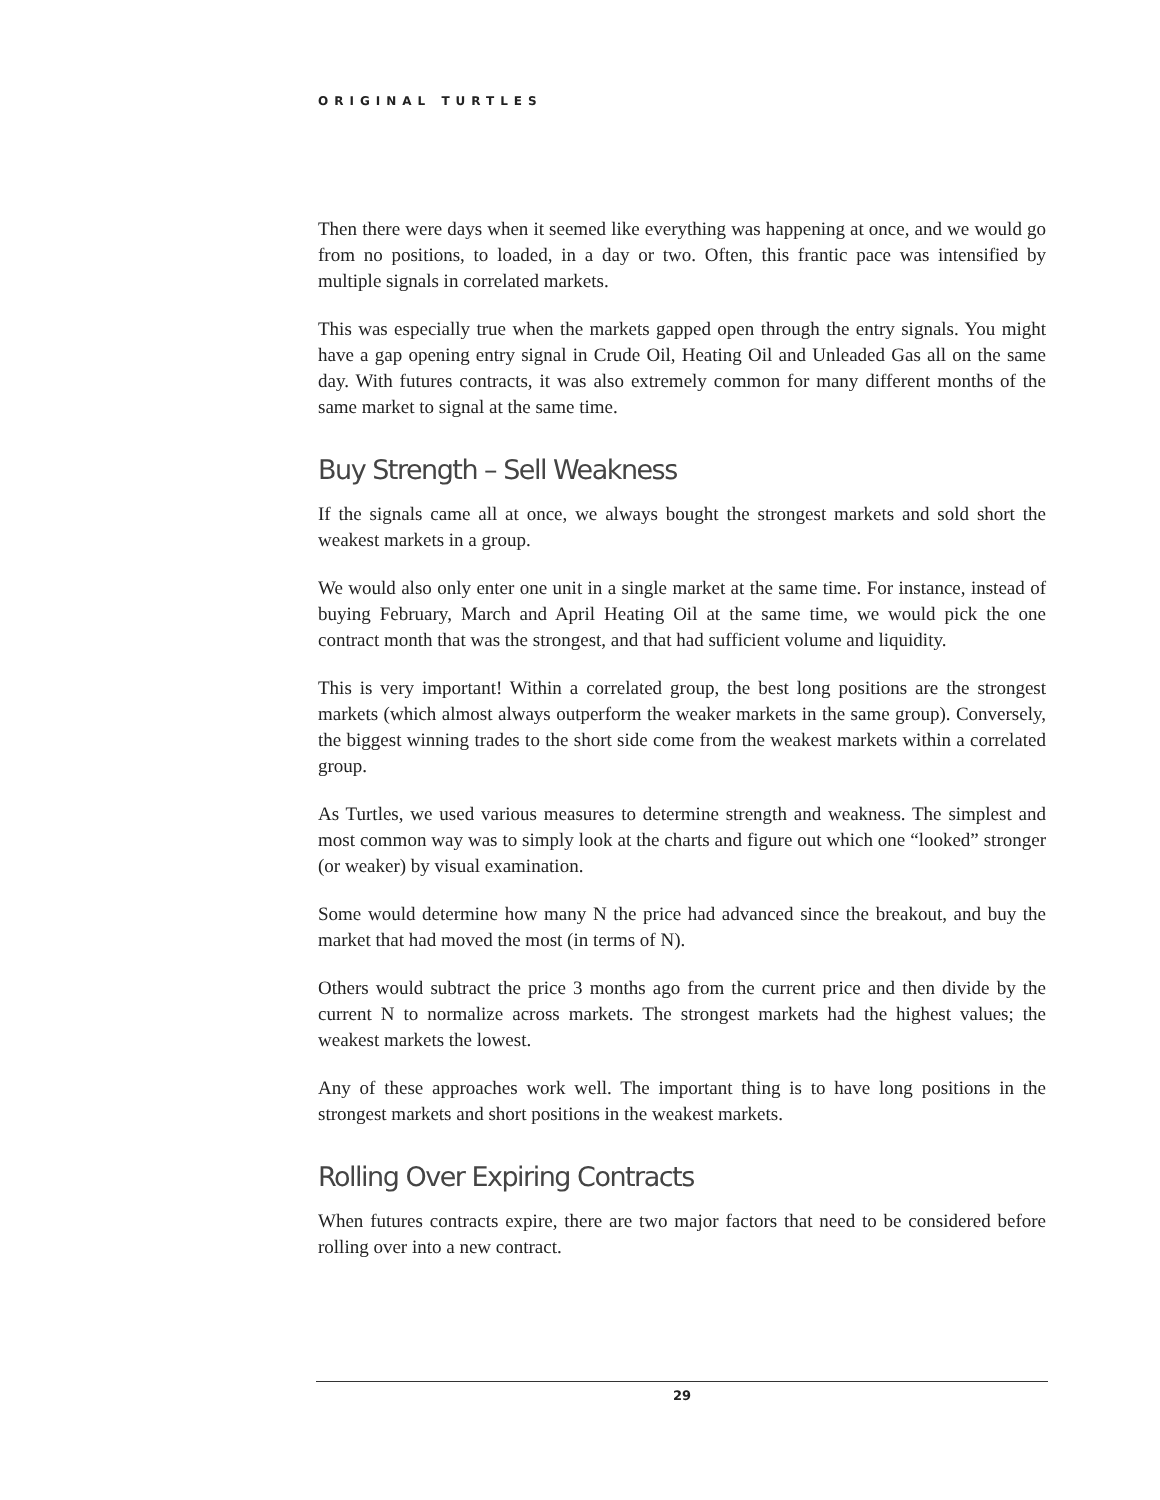ORIGINAL TURTLES
Then there were days when it seemed like everything was happening at once, and we would go from no positions, to loaded, in a day or two. Often, this frantic pace was intensified by multiple signals in correlated markets.
This was especially true when the markets gapped open through the entry signals. You might have a gap opening entry signal in Crude Oil, Heating Oil and Unleaded Gas all on the same day. With futures contracts, it was also extremely common for many different months of the same market to signal at the same time.
Buy Strength – Sell Weakness
If the signals came all at once, we always bought the strongest markets and sold short the weakest markets in a group.
We would also only enter one unit in a single market at the same time. For instance, instead of buying February, March and April Heating Oil at the same time, we would pick the one contract month that was the strongest, and that had sufficient volume and liquidity.
This is very important! Within a correlated group, the best long positions are the strongest markets (which almost always outperform the weaker markets in the same group). Conversely, the biggest winning trades to the short side come from the weakest markets within a correlated group.
As Turtles, we used various measures to determine strength and weakness. The simplest and most common way was to simply look at the charts and figure out which one “looked” stronger (or weaker) by visual examination.
Some would determine how many N the price had advanced since the breakout, and buy the market that had moved the most (in terms of N).
Others would subtract the price 3 months ago from the current price and then divide by the current N to normalize across markets. The strongest markets had the highest values; the weakest markets the lowest.
Any of these approaches work well. The important thing is to have long positions in the strongest markets and short positions in the weakest markets.
Rolling Over Expiring Contracts
When futures contracts expire, there are two major factors that need to be considered before rolling over into a new contract.
29